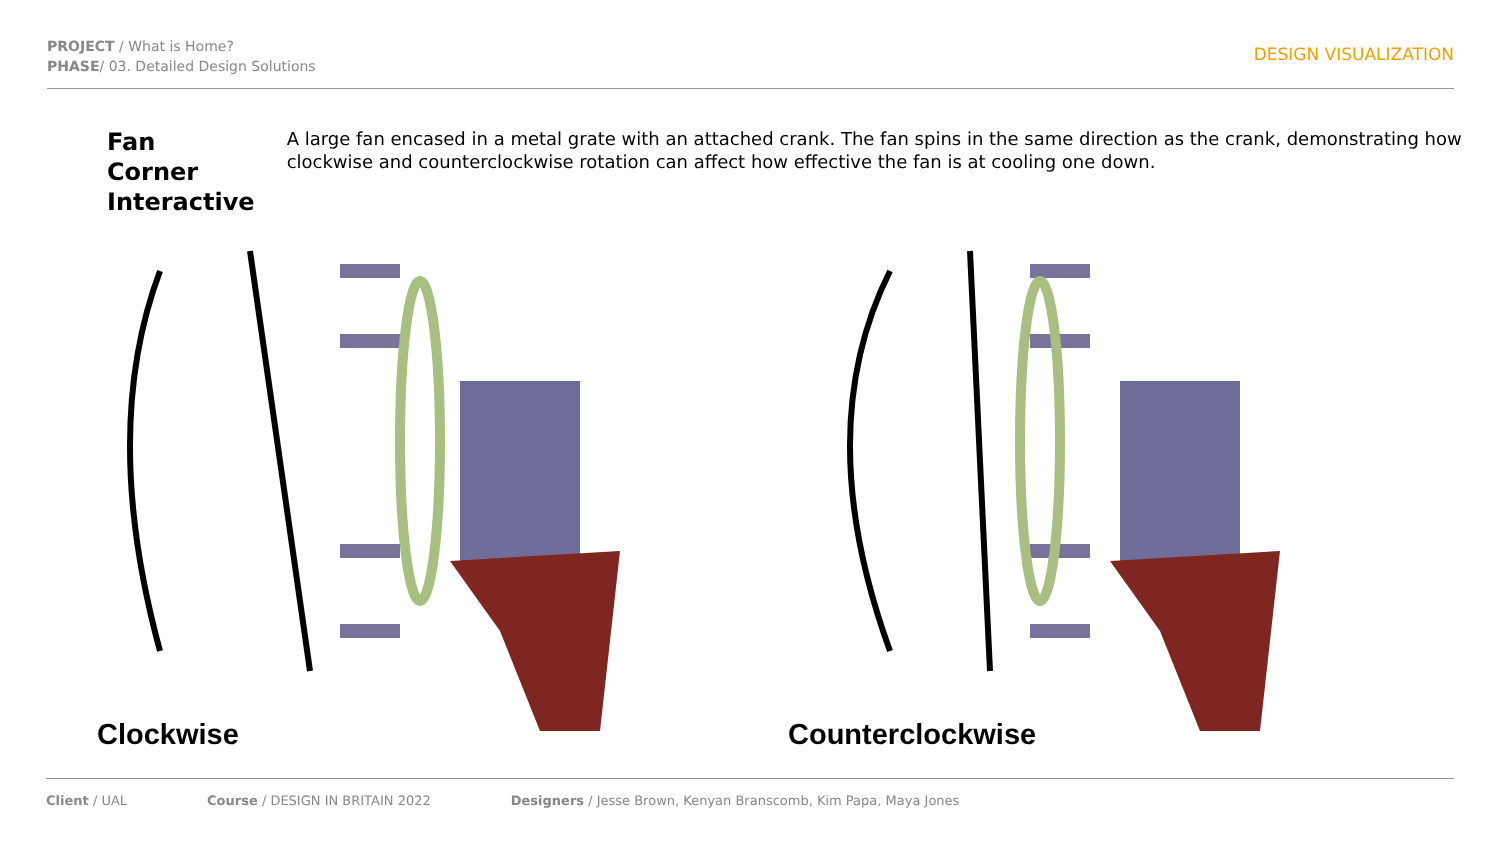PROJECT / What is Home?
PHASE/ 03. Detailed Design Solutions
DESIGN VISUALIZATION
Fan Corner Interactive
A large fan encased in a metal grate with an attached crank. The fan spins in the same direction as the crank, demonstrating how clockwise and counterclockwise rotation can affect how effective the fan is at cooling one down.
Clockwise
Counterclockwise
Client / UAL Course / DESIGN IN BRITAIN 2022 Designers / Jesse Brown, Kenyan Branscomb, Kim Papa, Maya Jones